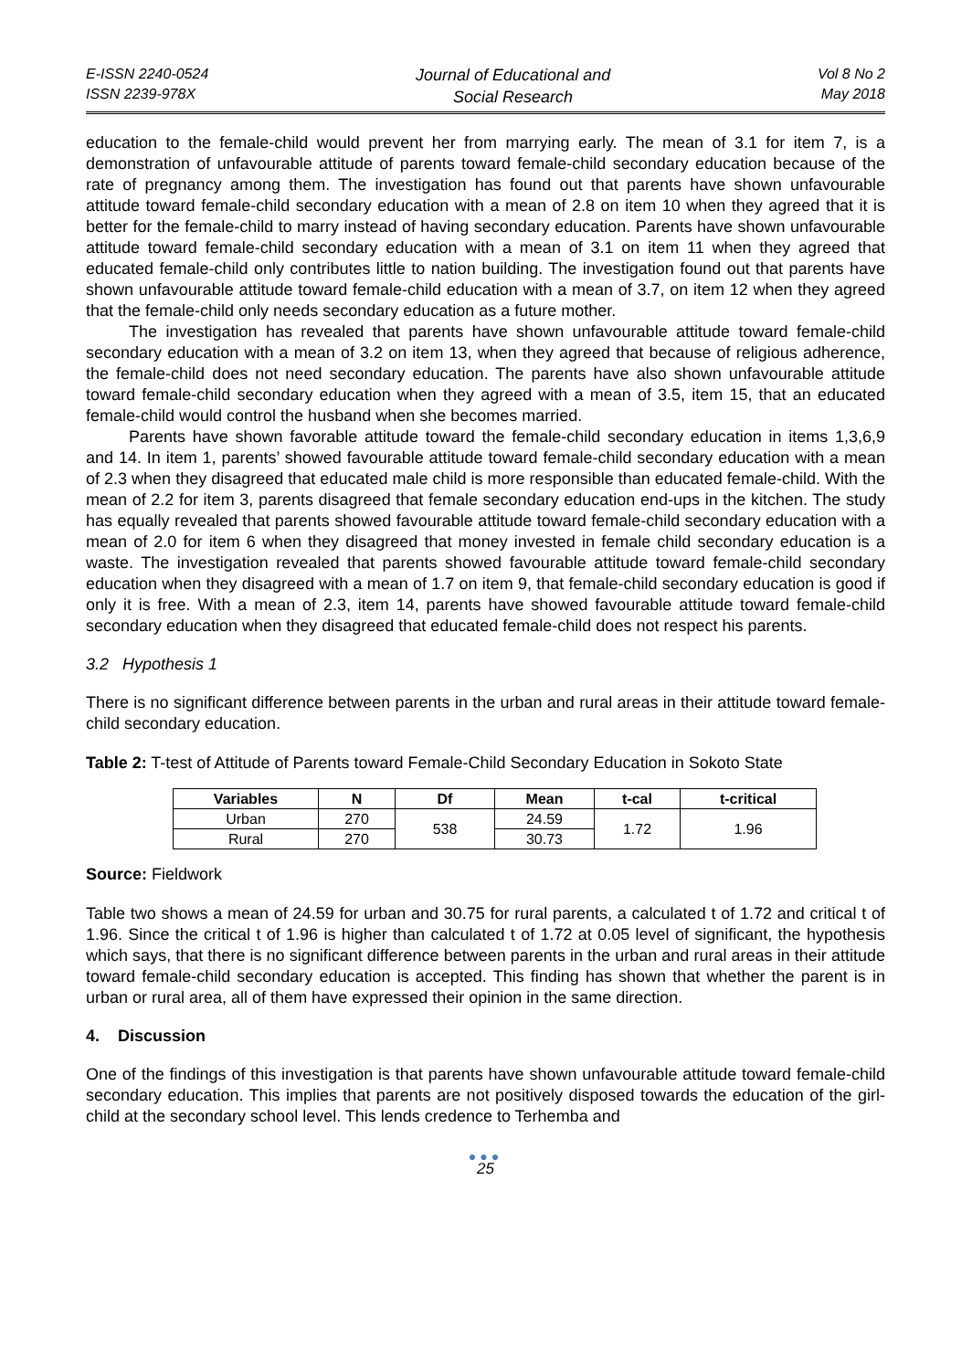E-ISSN 2240-0524
ISSN 2239-978X
Journal of Educational and
Social Research
Vol 8 No 2
May 2018
education to the female-child would prevent her from marrying early. The mean of 3.1 for item 7, is a demonstration of unfavourable attitude of parents toward female-child secondary education because of the rate of pregnancy among them. The investigation has found out that parents have shown unfavourable attitude toward female-child secondary education with a mean of 2.8 on item 10 when they agreed that it is better for the female-child to marry instead of having secondary education. Parents have shown unfavourable attitude toward female-child secondary education with a mean of 3.1 on item 11 when they agreed that educated female-child only contributes little to nation building. The investigation found out that parents have shown unfavourable attitude toward female-child education with a mean of 3.7, on item 12 when they agreed that the female-child only needs secondary education as a future mother.
The investigation has revealed that parents have shown unfavourable attitude toward female-child secondary education with a mean of 3.2 on item 13, when they agreed that because of religious adherence, the female-child does not need secondary education. The parents have also shown unfavourable attitude toward female-child secondary education when they agreed with a mean of 3.5, item 15, that an educated female-child would control the husband when she becomes married.
Parents have shown favorable attitude toward the female-child secondary education in items 1,3,6,9 and 14. In item 1, parents’ showed favourable attitude toward female-child secondary education with a mean of 2.3 when they disagreed that educated male child is more responsible than educated female-child. With the mean of 2.2 for item 3, parents disagreed that female secondary education end-ups in the kitchen. The study has equally revealed that parents showed favourable attitude toward female-child secondary education with a mean of 2.0 for item 6 when they disagreed that money invested in female child secondary education is a waste. The investigation revealed that parents showed favourable attitude toward female-child secondary education when they disagreed with a mean of 1.7 on item 9, that female-child secondary education is good if only it is free. With a mean of 2.3, item 14, parents have showed favourable attitude toward female-child secondary education when they disagreed that educated female-child does not respect his parents.
3.2 Hypothesis 1
There is no significant difference between parents in the urban and rural areas in their attitude toward female-child secondary education.
Table 2: T-test of Attitude of Parents toward Female-Child Secondary Education in Sokoto State
| Variables | N | Df | Mean | t-cal | t-critical |
| --- | --- | --- | --- | --- | --- |
| Urban | 270 | 538 | 24.59 | 1.72 | 1.96 |
| Rural | 270 | | 30.73 | | |
Source: Fieldwork
Table two shows a mean of 24.59 for urban and 30.75 for rural parents, a calculated t of 1.72 and critical t of 1.96. Since the critical t of 1.96 is higher than calculated t of 1.72 at 0.05 level of significant, the hypothesis which says, that there is no significant difference between parents in the urban and rural areas in their attitude toward female-child secondary education is accepted. This finding has shown that whether the parent is in urban or rural area, all of them have expressed their opinion in the same direction.
4. Discussion
One of the findings of this investigation is that parents have shown unfavourable attitude toward female-child secondary education. This implies that parents are not positively disposed towards the education of the girl-child at the secondary school level. This lends credence to Terhemba and
●●●
25